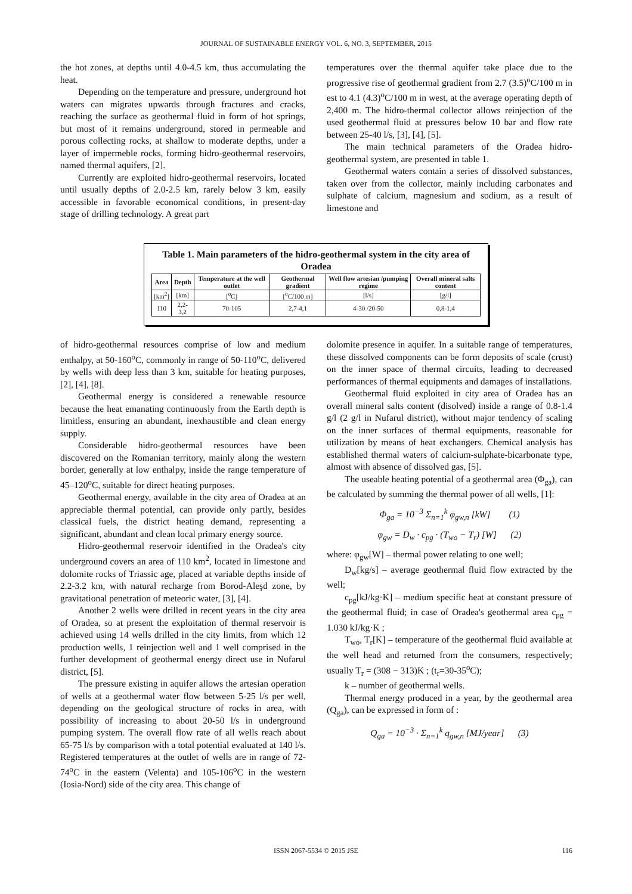JOURNAL OF SUSTAINABLE ENERGY VOL. 6, NO. 3, SEPTEMBER, 2015
the hot zones, at depths until 4.0-4.5 km, thus accumulating the heat.
Depending on the temperature and pressure, underground hot waters can migrates upwards through fractures and cracks, reaching the surface as geothermal fluid in form of hot springs, but most of it remains underground, stored in permeable and porous collecting rocks, at shallow to moderate depths, under a layer of impermeble rocks, forming hidro-geothermal reservoirs, named thermal aquifers, [2].
Currently are exploited hidro-geothermal reservoirs, located until usually depths of 2.0-2.5 km, rarely below 3 km, easily accessible in favorable economical conditions, in present-day stage of drilling technology. A great part
temperatures over the thermal aquifer take place due to the progressive rise of geothermal gradient from 2.7 (3.5)<sup>o</sup>C/100 m in est to 4.1 (4.3)<sup>o</sup>C/100 m in west, at the average operating depth of 2,400 m. The hidro-thermal collector allows reinjection of the used geothermal fluid at pressures below 10 bar and flow rate between 25-40 l/s, [3], [4], [5].
The main technical parameters of the Oradea hidro-geothermal system, are presented in table 1.
Geothermal waters contain a series of dissolved substances, taken over from the collector, mainly including carbonates and sulphate of calcium, magnesium and sodium, as a result of limestone and
Table 1. Main parameters of the hidro-geothermal system in the city area of Oradea
| Area | Depth | Temperature at the well outlet | Geothermal gradient | Well flow artesian /pumping regime | Overall mineral salts content |
| --- | --- | --- | --- | --- | --- |
| [km<sup>2</sup>] | [km] | [<sup>o</sup>C] | [<sup>o</sup>C/100 m] | [l/s] | [g/l] |
| 110 | 2,2-3,2 | 70-105 | 2,7-4,1 | 4-30 /20-50 | 0,8-1,4 |
of hidro-geothermal resources comprise of low and medium enthalpy, at 50-160<sup>o</sup>C, commonly in range of 50-110<sup>o</sup>C, delivered by wells with deep less than 3 km, suitable for heating purposes, [2], [4], [8].
Geothermal energy is considered a renewable resource because the heat emanating continuously from the Earth depth is limitless, ensuring an abundant, inexhaustible and clean energy supply.
Considerable hidro-geothermal resources have been discovered on the Romanian territory, mainly along the western border, generally at low enthalpy, inside the range temperature of 45–120<sup>o</sup>C, suitable for direct heating purposes.
Geothermal energy, available in the city area of Oradea at an appreciable thermal potential, can provide only partly, besides classical fuels, the district heating demand, representing a significant, abundant and clean local primary energy source.
Hidro-geothermal reservoir identified in the Oradea's city underground covers an area of 110 km<sup>2</sup>, located in limestone and dolomite rocks of Triassic age, placed at variable depths inside of 2.2-3.2 km, with natural recharge from Borod-Aleşd zone, by gravitational penetration of meteoric water, [3], [4].
Another 2 wells were drilled in recent years in the city area of Oradea, so at present the exploitation of thermal reservoir is achieved using 14 wells drilled in the city limits, from which 12 production wells, 1 reinjection well and 1 well comprised in the further development of geothermal energy direct use in Nufarul district, [5].
The pressure existing in aquifer allows the artesian operation of wells at a geothermal water flow between 5-25 l/s per well, depending on the geological structure of rocks in area, with possibility of increasing to about 20-50 l/s in underground pumping system. The overall flow rate of all wells reach about 65-75 l/s by comparison with a total potential evaluated at 140 l/s. Registered temperatures at the outlet of wells are in range of 72-74<sup>o</sup>C in the eastern (Velenta) and 105-106<sup>o</sup>C in the western (Iosia-Nord) side of the city area. This change of
dolomite presence in aquifer. In a suitable range of temperatures, these dissolved components can be form deposits of scale (crust) on the inner space of thermal circuits, leading to decreased performances of thermal equipments and damages of installations.
Geothermal fluid exploited in city area of Oradea has an overall mineral salts content (disolved) inside a range of 0.8-1.4 g/l (2 g/l in Nufarul district), without major tendency of scaling on the inner surfaces of thermal equipments, reasonable for utilization by means of heat exchangers. Chemical analysis has established thermal waters of calcium-sulphate-bicarbonate type, almost with absence of dissolved gas, [5].
The useable heating potential of a geothermal area (Φ<sub>ga</sub>), can be calculated by summing the thermal power of all wells, [1]:
Φ<sub>ga</sub> = 10<sup>−3</sup> Σ<sub>n=1</sub><sup>k</sup> φ<sub>gw,n</sub> [kW] (1)
φ<sub>gw</sub> = D<sub>w</sub> · c<sub>pg</sub> · (T<sub>wo</sub> − T<sub>r</sub>) [W] (2)
where: φ<sub>gw</sub>[W] – thermal power relating to one well;
D<sub>w</sub>[kg/s] – average geothermal fluid flow extracted by the well;
c<sub>pg</sub>[kJ/kg·K] – medium specific heat at constant pressure of the geothermal fluid; in case of Oradea's geothermal area c<sub>pg</sub> = 1.030 kJ/kg·K ;
T<sub>wo</sub>, T<sub>r</sub>[K] – temperature of the geothermal fluid available at the well head and returned from the consumers, respectively; usually T<sub>r</sub> = (308 − 313)K ; (t<sub>r</sub>=30-35<sup>o</sup>C);
k – number of geothermal wells.
Thermal energy produced in a year, by the geothermal area (Q<sub>ga</sub>), can be expressed in form of :
Q<sub>ga</sub> = 10<sup>−3</sup> · Σ<sub>n=1</sub><sup>k</sup> q<sub>gw,n</sub> [MJ/year] (3)
ISSN 2067-5534 © 2015 JSE
116